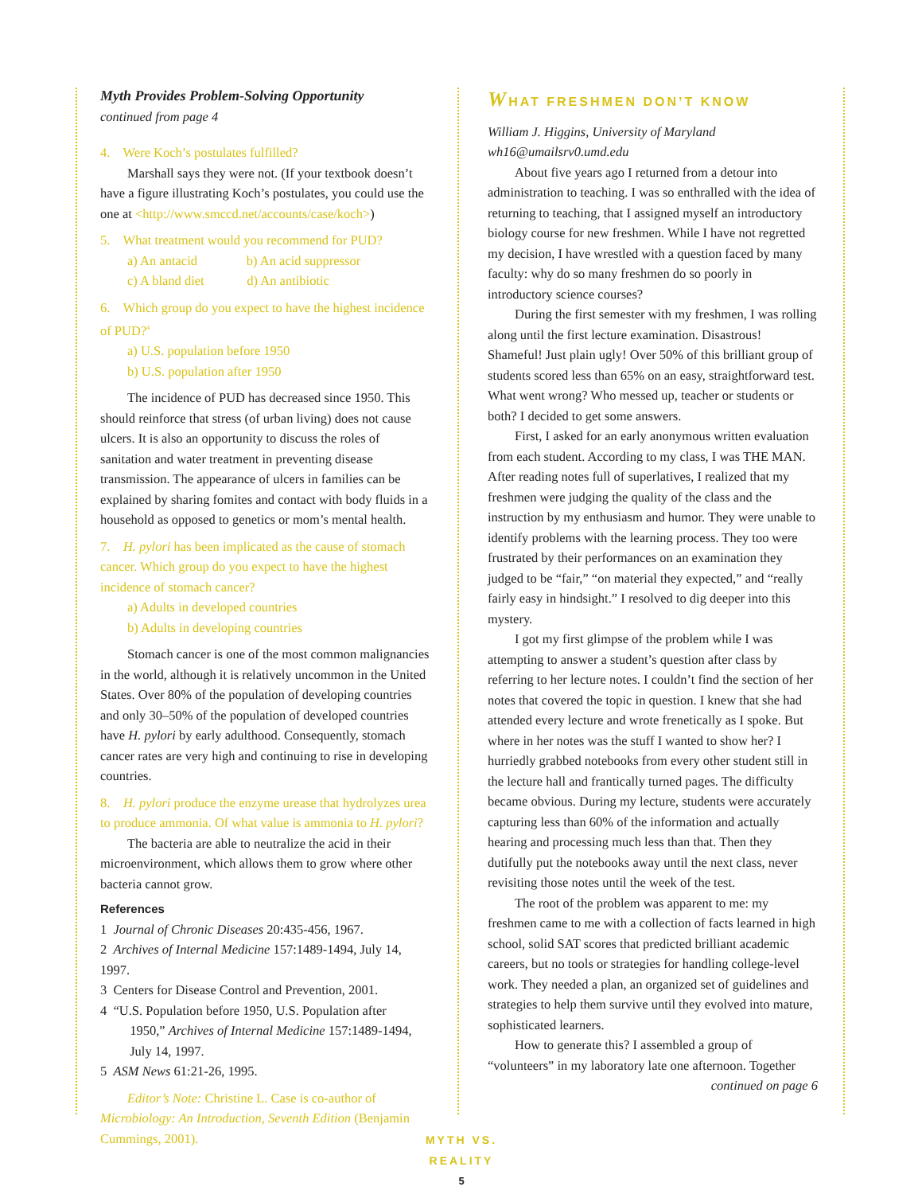Myth Provides Problem-Solving Opportunity
continued from page 4
4. Were Koch’s postulates fulfilled?
Marshall says they were not. (If your textbook doesn’t have a figure illustrating Koch’s postulates, you could use the one at <http://www.smccd.net/accounts/case/koch>)
5. What treatment would you recommend for PUD?
a) An antacid b) An acid suppressor
c) A bland diet d) An antibiotic
6. Which group do you expect to have the highest incidence of PUD?<sup>4</sup>
a) U.S. population before 1950
b) U.S. population after 1950
The incidence of PUD has decreased since 1950. This should reinforce that stress (of urban living) does not cause ulcers. It is also an opportunity to discuss the roles of sanitation and water treatment in preventing disease transmission. The appearance of ulcers in families can be explained by sharing fomites and contact with body fluids in a household as opposed to genetics or mom’s mental health.
7. H. pylori has been implicated as the cause of stomach cancer. Which group do you expect to have the highest incidence of stomach cancer?
a) Adults in developed countries
b) Adults in developing countries
Stomach cancer is one of the most common malignancies in the world, although it is relatively uncommon in the United States. Over 80% of the population of developing countries and only 30–50% of the population of developed countries have H. pylori by early adulthood. Consequently, stomach cancer rates are very high and continuing to rise in developing countries.
8. H. pylori produce the enzyme urease that hydrolyzes urea to produce ammonia. Of what value is ammonia to H. pylori?
The bacteria are able to neutralize the acid in their microenvironment, which allows them to grow where other bacteria cannot grow.
References
1 Journal of Chronic Diseases 20:435-456, 1967.
2 Archives of Internal Medicine 157:1489-1494, July 14, 1997.
3 Centers for Disease Control and Prevention, 2001.
4 “U.S. Population before 1950, U.S. Population after
1950,” Archives of Internal Medicine 157:1489-1494,
July 14, 1997.
5 ASM News 61:21-26, 1995.
Editor’s Note: Christine L. Case is co-author of Microbiology: An Introduction, Seventh Edition (Benjamin Cummings, 2001).
WHAT FRESHMEN DON’T KNOW
William J. Higgins, University of Maryland
wh16@umailsrv0.umd.edu
About five years ago I returned from a detour into administration to teaching. I was so enthralled with the idea of returning to teaching, that I assigned myself an introductory biology course for new freshmen. While I have not regretted my decision, I have wrestled with a question faced by many faculty: why do so many freshmen do so poorly in introductory science courses?
During the first semester with my freshmen, I was rolling along until the first lecture examination. Disastrous! Shameful! Just plain ugly! Over 50% of this brilliant group of students scored less than 65% on an easy, straightforward test. What went wrong? Who messed up, teacher or students or both? I decided to get some answers.
First, I asked for an early anonymous written evaluation from each student. According to my class, I was THE MAN. After reading notes full of superlatives, I realized that my freshmen were judging the quality of the class and the instruction by my enthusiasm and humor. They were unable to identify problems with the learning process. They too were frustrated by their performances on an examination they judged to be “fair,” “on material they expected,” and “really fairly easy in hindsight.” I resolved to dig deeper into this mystery.
I got my first glimpse of the problem while I was attempting to answer a student’s question after class by referring to her lecture notes. I couldn’t find the section of her notes that covered the topic in question. I knew that she had attended every lecture and wrote frenetically as I spoke. But where in her notes was the stuff I wanted to show her? I hurriedly grabbed notebooks from every other student still in the lecture hall and frantically turned pages. The difficulty became obvious. During my lecture, students were accurately capturing less than 60% of the information and actually hearing and processing much less than that. Then they dutifully put the notebooks away until the next class, never revisiting those notes until the week of the test.
The root of the problem was apparent to me: my freshmen came to me with a collection of facts learned in high school, solid SAT scores that predicted brilliant academic careers, but no tools or strategies for handling college-level work. They needed a plan, an organized set of guidelines and strategies to help them survive until they evolved into mature, sophisticated learners.
How to generate this? I assembled a group of “volunteers” in my laboratory late one afternoon. Together
continued on page 6
MYTH VS. REALITY
5